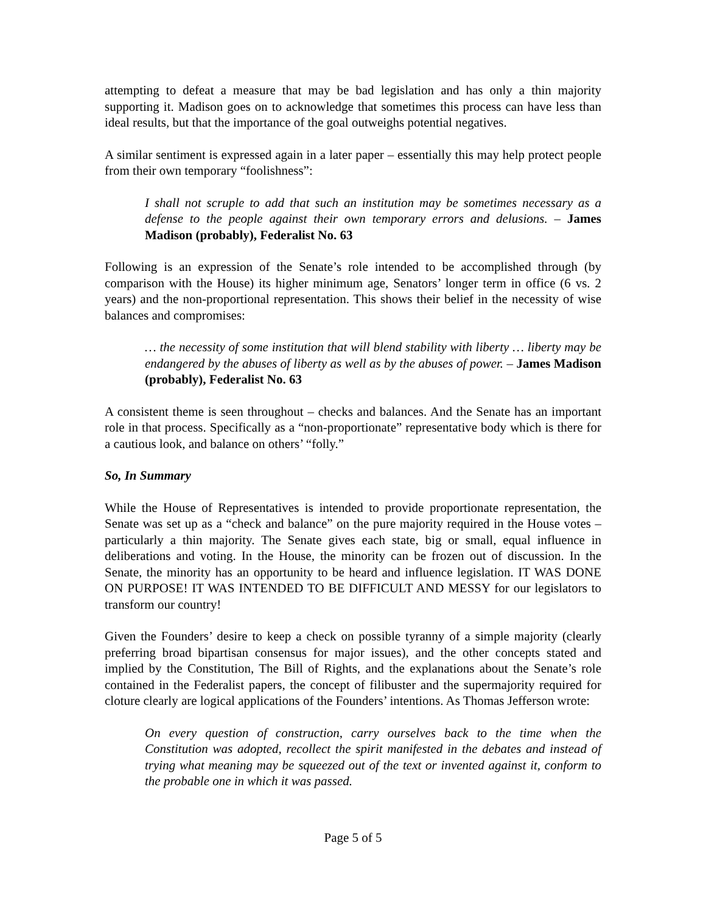attempting to defeat a measure that may be bad legislation and has only a thin majority supporting it. Madison goes on to acknowledge that sometimes this process can have less than ideal results, but that the importance of the goal outweighs potential negatives.
A similar sentiment is expressed again in a later paper – essentially this may help protect people from their own temporary “foolishness”:
I shall not scruple to add that such an institution may be sometimes necessary as a defense to the people against their own temporary errors and delusions. – James Madison (probably), Federalist No. 63
Following is an expression of the Senate’s role intended to be accomplished through (by comparison with the House) its higher minimum age, Senators’ longer term in office (6 vs. 2 years) and the non-proportional representation. This shows their belief in the necessity of wise balances and compromises:
… the necessity of some institution that will blend stability with liberty … liberty may be endangered by the abuses of liberty as well as by the abuses of power. – James Madison (probably), Federalist No. 63
A consistent theme is seen throughout – checks and balances. And the Senate has an important role in that process. Specifically as a “non-proportionate” representative body which is there for a cautious look, and balance on others’ “folly.”
So, In Summary
While the House of Representatives is intended to provide proportionate representation, the Senate was set up as a “check and balance” on the pure majority required in the House votes – particularly a thin majority. The Senate gives each state, big or small, equal influence in deliberations and voting. In the House, the minority can be frozen out of discussion. In the Senate, the minority has an opportunity to be heard and influence legislation. IT WAS DONE ON PURPOSE! IT WAS INTENDED TO BE DIFFICULT AND MESSY for our legislators to transform our country!
Given the Founders’ desire to keep a check on possible tyranny of a simple majority (clearly preferring broad bipartisan consensus for major issues), and the other concepts stated and implied by the Constitution, The Bill of Rights, and the explanations about the Senate’s role contained in the Federalist papers, the concept of filibuster and the supermajority required for cloture clearly are logical applications of the Founders’ intentions. As Thomas Jefferson wrote:
On every question of construction, carry ourselves back to the time when the Constitution was adopted, recollect the spirit manifested in the debates and instead of trying what meaning may be squeezed out of the text or invented against it, conform to the probable one in which it was passed.
Page 5 of 5